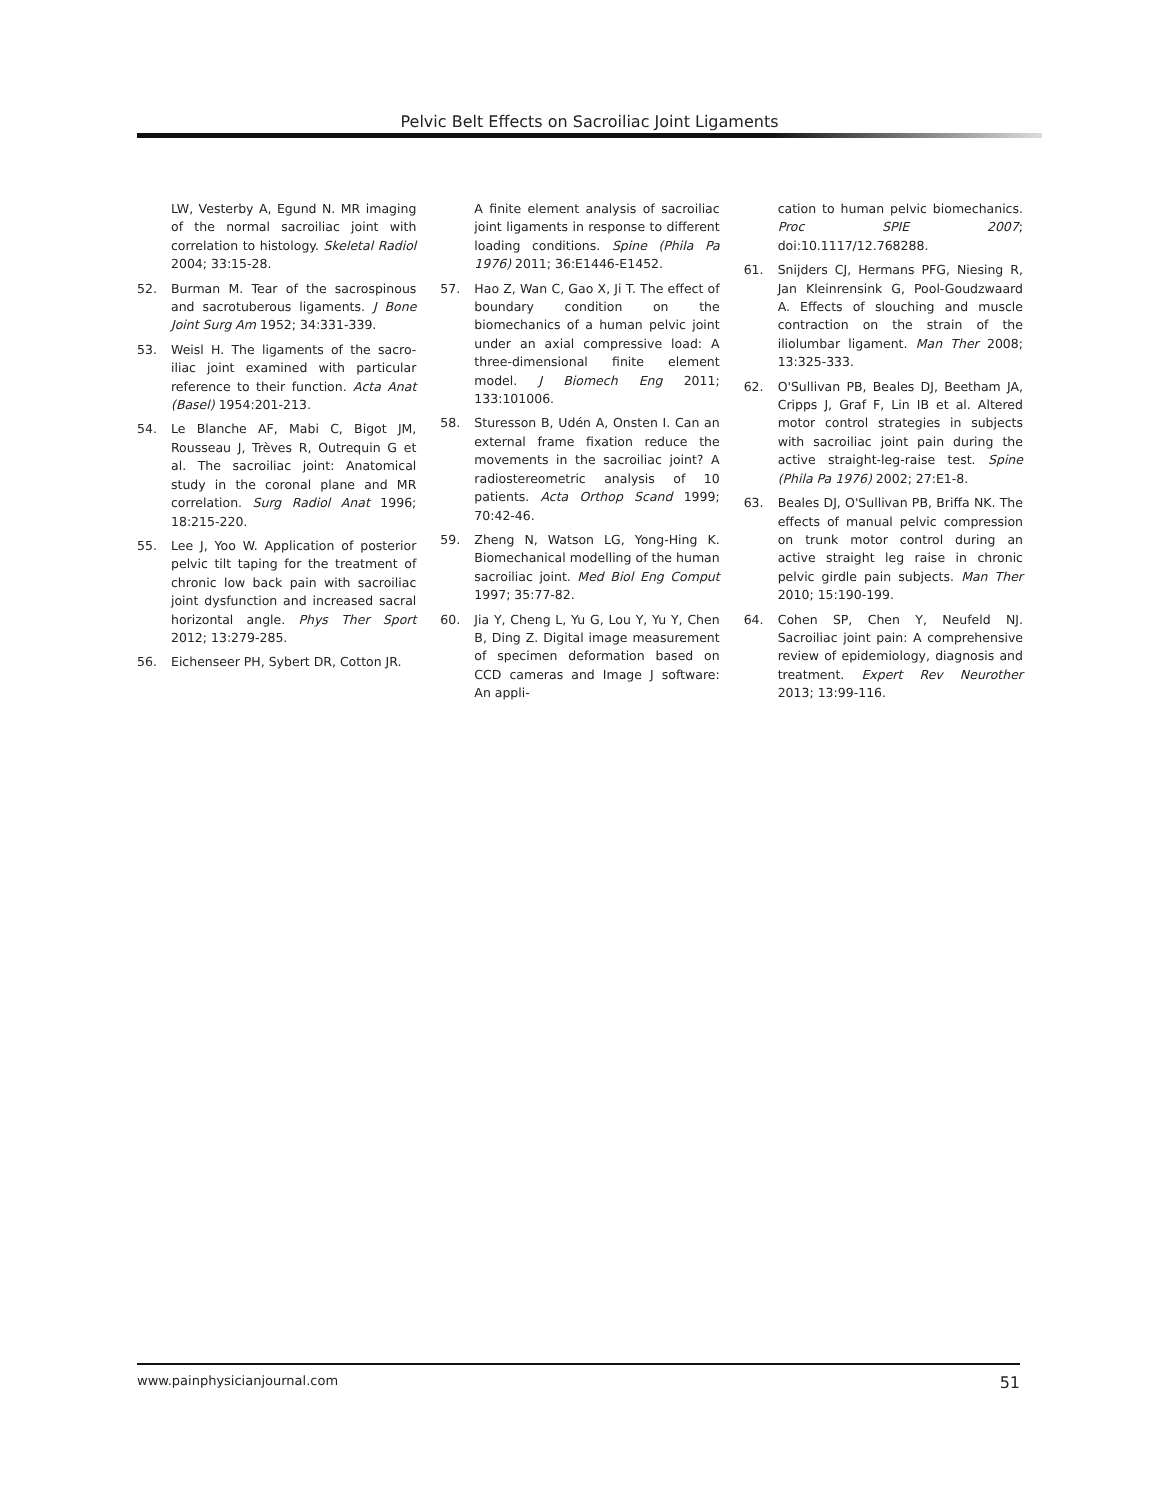Pelvic Belt Effects on Sacroiliac Joint Ligaments
LW, Vesterby A, Egund N. MR imaging of the normal sacroiliac joint with correlation to histology. Skeletal Radiol 2004; 33:15-28.
52. Burman M. Tear of the sacrospinous and sacrotuberous ligaments. J Bone Joint Surg Am 1952; 34:331-339.
53. Weisl H. The ligaments of the sacro-iliac joint examined with particular reference to their function. Acta Anat (Basel) 1954:201-213.
54. Le Blanche AF, Mabi C, Bigot JM, Rousseau J, Trèves R, Outrequin G et al. The sacroiliac joint: Anatomical study in the coronal plane and MR correlation. Surg Radiol Anat 1996; 18:215-220.
55. Lee J, Yoo W. Application of posterior pelvic tilt taping for the treatment of chronic low back pain with sacroiliac joint dysfunction and increased sacral horizontal angle. Phys Ther Sport 2012; 13:279-285.
56. Eichenseer PH, Sybert DR, Cotton JR.
A finite element analysis of sacroiliac joint ligaments in response to different loading conditions. Spine (Phila Pa 1976) 2011; 36:E1446-E1452.
57. Hao Z, Wan C, Gao X, Ji T. The effect of boundary condition on the biomechanics of a human pelvic joint under an axial compressive load: A three-dimensional finite element model. J Biomech Eng 2011; 133:101006.
58. Sturesson B, Udén A, Onsten I. Can an external frame fixation reduce the movements in the sacroiliac joint? A radiostereometric analysis of 10 patients. Acta Orthop Scand 1999; 70:42-46.
59. Zheng N, Watson LG, Yong-Hing K. Biomechanical modelling of the human sacroiliac joint. Med Biol Eng Comput 1997; 35:77-82.
60. Jia Y, Cheng L, Yu G, Lou Y, Yu Y, Chen B, Ding Z. Digital image measurement of specimen deformation based on CCD cameras and Image J software: An appli-
cation to human pelvic biomechanics. Proc SPIE 2007; doi:10.1117/12.768288.
61. Snijders CJ, Hermans PFG, Niesing R, Jan Kleinrensink G, Pool-Goudzwaard A. Effects of slouching and muscle contraction on the strain of the iliolumbar ligament. Man Ther 2008; 13:325-333.
62. O'Sullivan PB, Beales DJ, Beetham JA, Cripps J, Graf F, Lin IB et al. Altered motor control strategies in subjects with sacroiliac joint pain during the active straight-leg-raise test. Spine (Phila Pa 1976) 2002; 27:E1-8.
63. Beales DJ, O'Sullivan PB, Briffa NK. The effects of manual pelvic compression on trunk motor control during an active straight leg raise in chronic pelvic girdle pain subjects. Man Ther 2010; 15:190-199.
64. Cohen SP, Chen Y, Neufeld NJ. Sacroiliac joint pain: A comprehensive review of epidemiology, diagnosis and treatment. Expert Rev Neurother 2013; 13:99-116.
www.painphysicianjournal.com 51